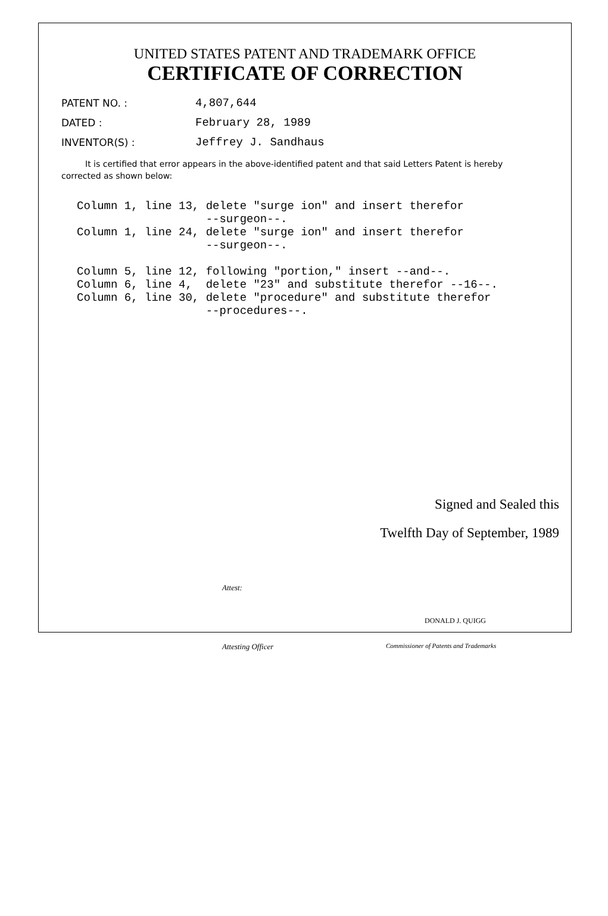UNITED STATES PATENT AND TRADEMARK OFFICE
CERTIFICATE OF CORRECTION
PATENT NO. : 4,807,644
DATED : February 28, 1989
INVENTOR(S) : Jeffrey J. Sandhaus
It is certified that error appears in the above-identified patent and that said Letters Patent is hereby corrected as shown below:
Column 1, line 13, delete "surge ion" and insert therefor --surgeon--. Column 1, line 24, delete "surge ion" and insert therefor --surgeon--. Column 5, line 12, following "portion," insert --and--. Column 6, line 4, delete "23" and substitute therefor --16--. Column 6, line 30, delete "procedure" and substitute therefor --procedures--.
Signed and Sealed this
Twelfth Day of September, 1989
Attest:
DONALD J. QUIGG
Attesting Officer Commissioner of Patents and Trademarks